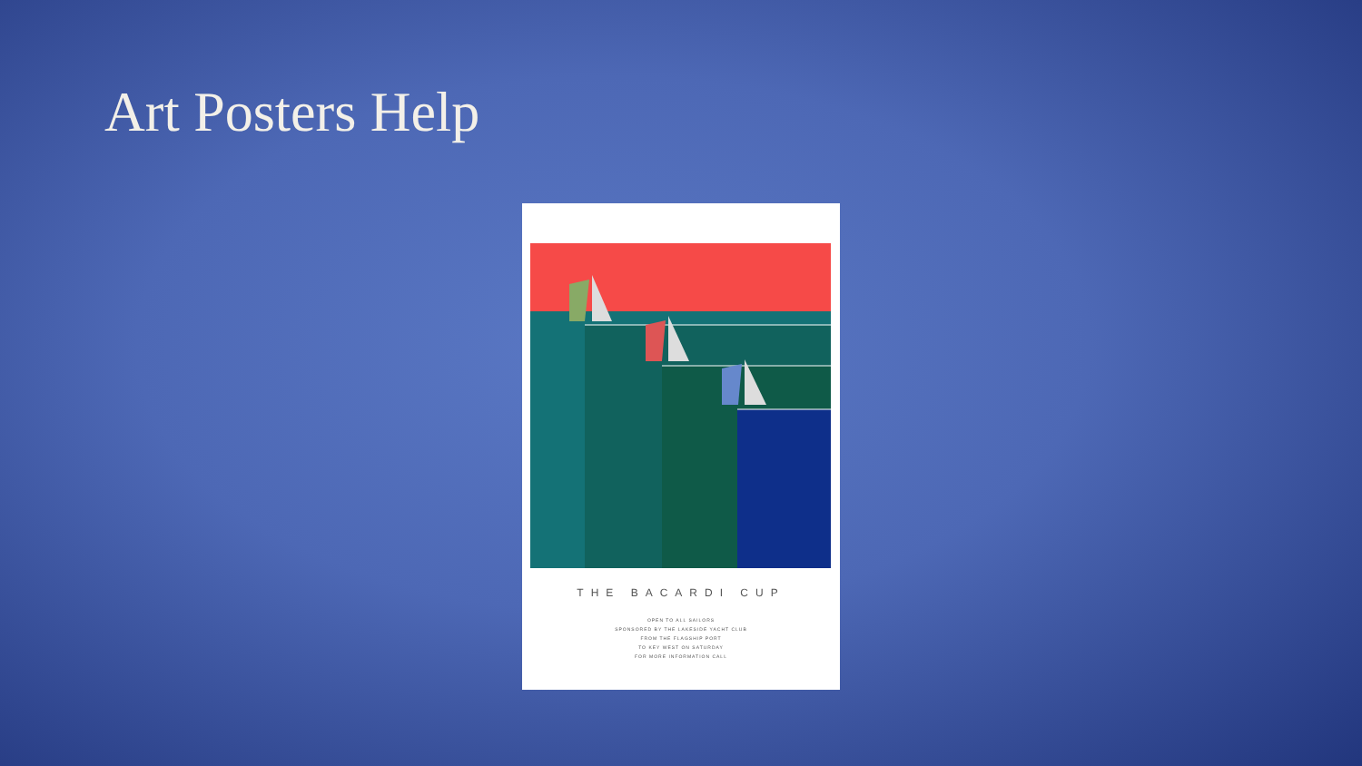Art Posters Help
THE BACARDI CUP
OPEN TO ALL SAILORS
SPONSORED BY THE LAKESIDE YACHT CLUB
FROM THE FLAGSHIP PORT
TO KEY WEST ON SATURDAY
FOR MORE INFORMATION CALL